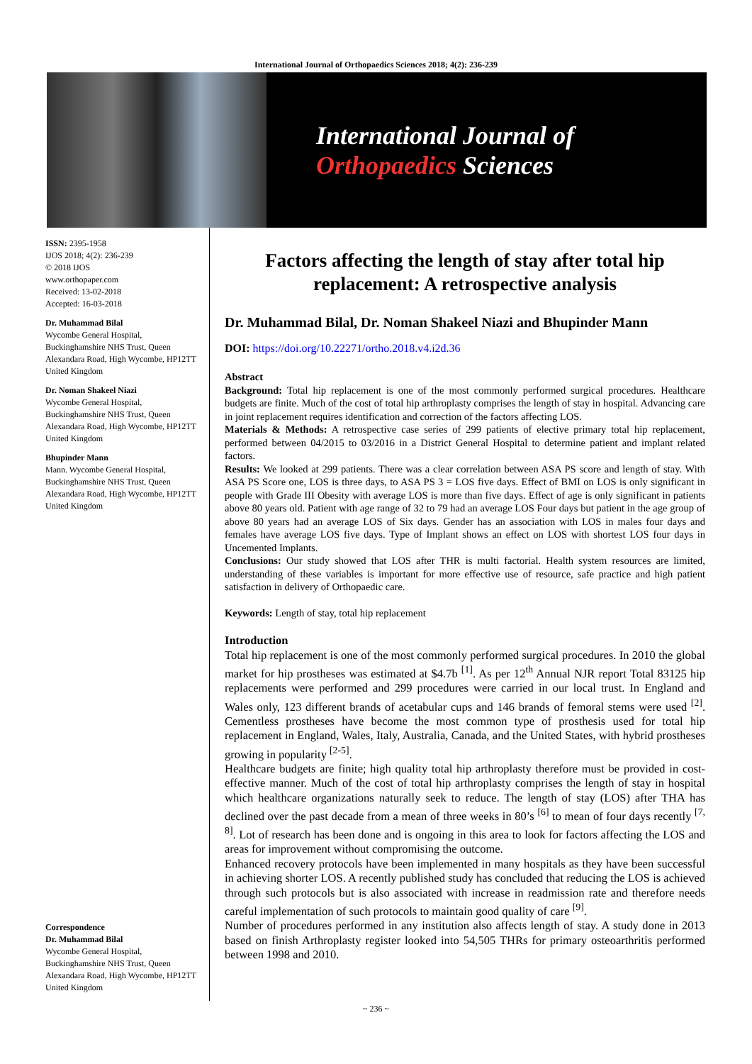International Journal of Orthopaedics Sciences 2018; 4(2): 236-239
International Journal of
Orthopaedics Sciences
ISSN: 2395-1958
IJOS 2018; 4(2): 236-239
© 2018 IJOS
www.orthopaper.com
Received: 13-02-2018
Accepted: 16-03-2018
Dr. Muhammad Bilal
Wycombe General Hospital, Buckinghamshire NHS Trust, Queen Alexandara Road, High Wycombe, HP12TT United Kingdom
Dr. Noman Shakeel Niazi
Wycombe General Hospital, Buckinghamshire NHS Trust, Queen Alexandara Road, High Wycombe, HP12TT United Kingdom
Bhupinder Mann
Mann. Wycombe General Hospital, Buckinghamshire NHS Trust, Queen Alexandara Road, High Wycombe, HP12TT United Kingdom
Correspondence
Dr. Muhammad Bilal
Wycombe General Hospital, Buckinghamshire NHS Trust, Queen Alexandara Road, High Wycombe, HP12TT United Kingdom
Factors affecting the length of stay after total hip replacement: A retrospective analysis
Dr. Muhammad Bilal, Dr. Noman Shakeel Niazi and Bhupinder Mann
DOI: https://doi.org/10.22271/ortho.2018.v4.i2d.36
Abstract
Background: Total hip replacement is one of the most commonly performed surgical procedures. Healthcare budgets are finite. Much of the cost of total hip arthroplasty comprises the length of stay in hospital. Advancing care in joint replacement requires identification and correction of the factors affecting LOS.
Materials & Methods: A retrospective case series of 299 patients of elective primary total hip replacement, performed between 04/2015 to 03/2016 in a District General Hospital to determine patient and implant related factors.
Results: We looked at 299 patients. There was a clear correlation between ASA PS score and length of stay. With ASA PS Score one, LOS is three days, to ASA PS 3 = LOS five days. Effect of BMI on LOS is only significant in people with Grade III Obesity with average LOS is more than five days. Effect of age is only significant in patients above 80 years old. Patient with age range of 32 to 79 had an average LOS Four days but patient in the age group of above 80 years had an average LOS of Six days. Gender has an association with LOS in males four days and females have average LOS five days. Type of Implant shows an effect on LOS with shortest LOS four days in Uncemented Implants.
Conclusions: Our study showed that LOS after THR is multi factorial. Health system resources are limited, understanding of these variables is important for more effective use of resource, safe practice and high patient satisfaction in delivery of Orthopaedic care.
Keywords: Length of stay, total hip replacement
Introduction
Total hip replacement is one of the most commonly performed surgical procedures. In 2010 the global market for hip prostheses was estimated at $4.7b <sup>[1]</sup>. As per 12<sup>th</sup> Annual NJR report Total 83125 hip replacements were performed and 299 procedures were carried in our local trust. In England and Wales only, 123 different brands of acetabular cups and 146 brands of femoral stems were used <sup>[2]</sup>. Cementless prostheses have become the most common type of prosthesis used for total hip replacement in England, Wales, Italy, Australia, Canada, and the United States, with hybrid prostheses growing in popularity <sup>[2-5]</sup>.
Healthcare budgets are finite; high quality total hip arthroplasty therefore must be provided in cost-effective manner. Much of the cost of total hip arthroplasty comprises the length of stay in hospital which healthcare organizations naturally seek to reduce. The length of stay (LOS) after THA has declined over the past decade from a mean of three weeks in 80’s <sup>[6]</sup> to mean of four days recently <sup>[7, 8]</sup>. Lot of research has been done and is ongoing in this area to look for factors affecting the LOS and areas for improvement without compromising the outcome.
Enhanced recovery protocols have been implemented in many hospitals as they have been successful in achieving shorter LOS. A recently published study has concluded that reducing the LOS is achieved through such protocols but is also associated with increase in readmission rate and therefore needs careful implementation of such protocols to maintain good quality of care <sup>[9]</sup>.
Number of procedures performed in any institution also affects length of stay. A study done in 2013 based on finish Arthroplasty register looked into 54,505 THRs for primary osteoarthritis performed between 1998 and 2010.
~ 236 ~